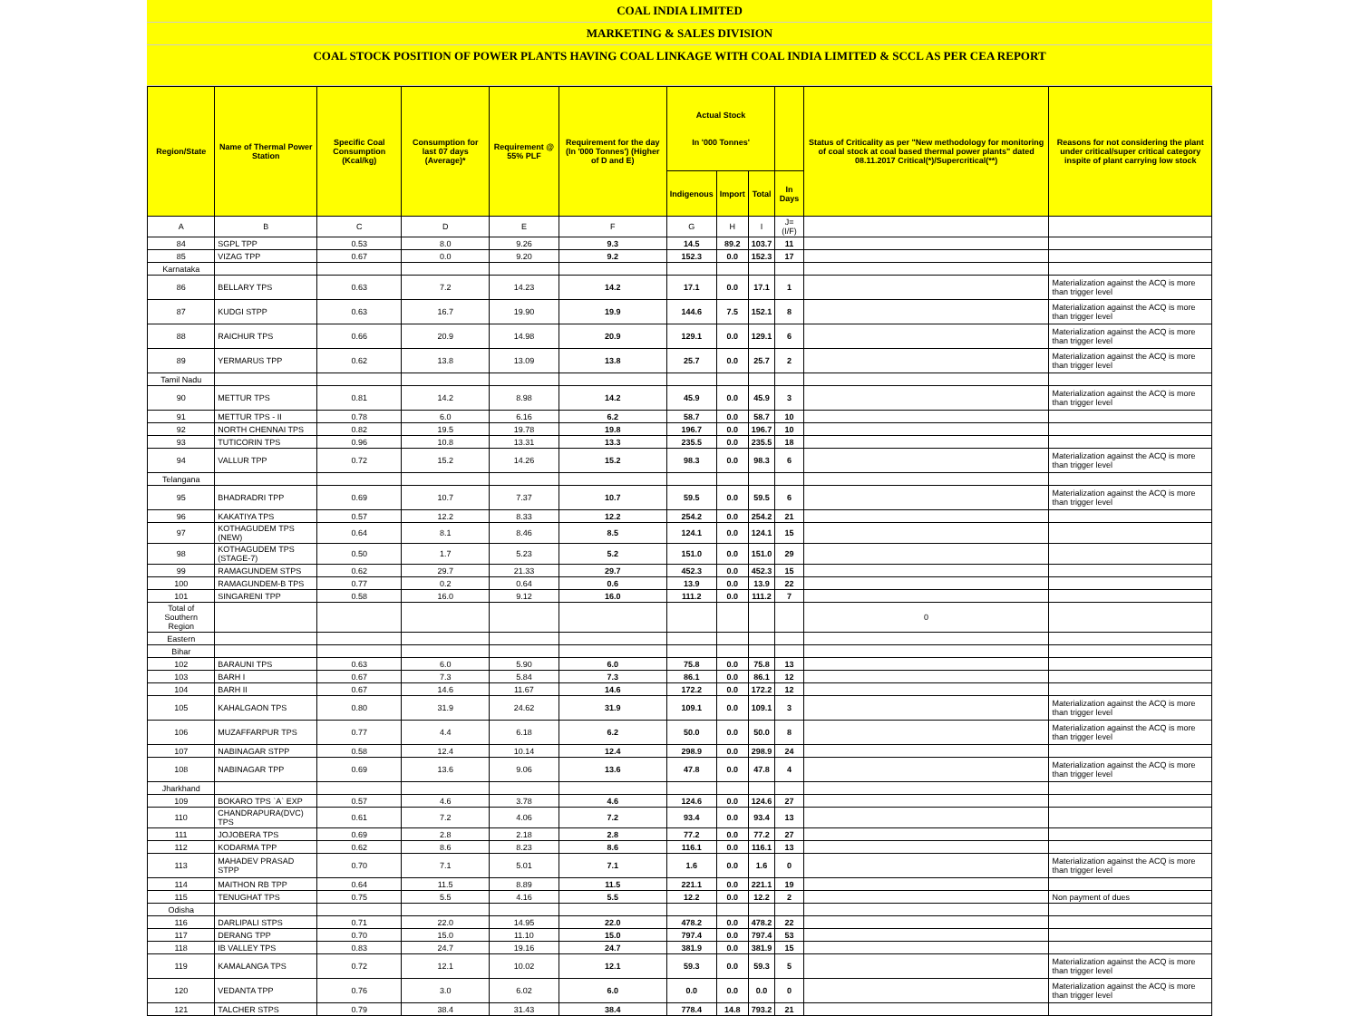COAL INDIA LIMITED
MARKETING & SALES DIVISION
COAL STOCK POSITION OF POWER PLANTS HAVING COAL LINKAGE WITH COAL INDIA LIMITED & SCCL AS PER CEA REPORT
| Region/State | Name of Thermal Power Station | Specific Coal Consumption (Kcal/kg) | Consumption for last 07 days (Average)* | Requirement @ 55% PLF | Requirement for the day (In '000 Tonnes') (Higher of D and E) | Actual Stock In '000 Tonnes' | | | | Status of Criticality as per "New methodology for monitoring of coal stock at coal based thermal power plants" dated 08.11.2017 Critical(*)/Supercritical(**) | Reasons for not considering the plant under critical/super critical category inspite of plant carrying low stock |
| --- | --- | --- | --- | --- | --- | --- | --- | --- | --- | --- | --- |
| | | | | | | Indigenous | Import | Total | In Days | | |
| A | B | C | D | E | F | G | H | I | J=(I/F) | | |
| 84 | SGPL TPP | 0.53 | 8.0 | 9.26 | 9.3 | 14.5 | 89.2 | 103.7 | 11 | | |
| 85 | VIZAG TPP | 0.67 | 0.0 | 9.20 | 9.2 | 152.3 | 0.0 | 152.3 | 17 | | |
| Karnataka | | | | | | | | | | | |
| 86 | BELLARY TPS | 0.63 | 7.2 | 14.23 | 14.2 | 17.1 | 0.0 | 17.1 | 1 | | Materialization against the ACQ is more than trigger level |
| 87 | KUDGI STPP | 0.63 | 16.7 | 19.90 | 19.9 | 144.6 | 7.5 | 152.1 | 8 | | Materialization against the ACQ is more than trigger level |
| 88 | RAICHUR TPS | 0.66 | 20.9 | 14.98 | 20.9 | 129.1 | 0.0 | 129.1 | 6 | | Materialization against the ACQ is more than trigger level |
| 89 | YERMARUS TPP | 0.62 | 13.8 | 13.09 | 13.8 | 25.7 | 0.0 | 25.7 | 2 | | Materialization against the ACQ is more than trigger level |
| Tamil Nadu | | | | | | | | | | | |
| 90 | METTUR TPS | 0.81 | 14.2 | 8.98 | 14.2 | 45.9 | 0.0 | 45.9 | 3 | | Materialization against the ACQ is more than trigger level |
| 91 | METTUR TPS - II | 0.78 | 6.0 | 6.16 | 6.2 | 58.7 | 0.0 | 58.7 | 10 | | |
| 92 | NORTH CHENNAI TPS | 0.82 | 19.5 | 19.78 | 19.8 | 196.7 | 0.0 | 196.7 | 10 | | |
| 93 | TUTICORIN TPS | 0.96 | 10.8 | 13.31 | 13.3 | 235.5 | 0.0 | 235.5 | 18 | | |
| 94 | VALLUR TPP | 0.72 | 15.2 | 14.26 | 15.2 | 98.3 | 0.0 | 98.3 | 6 | | Materialization against the ACQ is more than trigger level |
| Telangana | | | | | | | | | | | |
| 95 | BHADRADRI TPP | 0.69 | 10.7 | 7.37 | 10.7 | 59.5 | 0.0 | 59.5 | 6 | | Materialization against the ACQ is more than trigger level |
| 96 | KAKATIYA TPS | 0.57 | 12.2 | 8.33 | 12.2 | 254.2 | 0.0 | 254.2 | 21 | | |
| 97 | KOTHAGUDEM TPS (NEW) | 0.64 | 8.1 | 8.46 | 8.5 | 124.1 | 0.0 | 124.1 | 15 | | |
| 98 | KOTHAGUDEM TPS (STAGE-7) | 0.50 | 1.7 | 5.23 | 5.2 | 151.0 | 0.0 | 151.0 | 29 | | |
| 99 | RAMAGUNDEM STPS | 0.62 | 29.7 | 21.33 | 29.7 | 452.3 | 0.0 | 452.3 | 15 | | |
| 100 | RAMAGUNDEM-B TPS | 0.77 | 0.2 | 0.64 | 0.6 | 13.9 | 0.0 | 13.9 | 22 | | |
| 101 | SINGARENI TPP | 0.58 | 16.0 | 9.12 | 16.0 | 111.2 | 0.0 | 111.2 | 7 | | |
| Total of Southern Region | | | | | | | | | | 0 | |
| Eastern | | | | | | | | | | | |
| Bihar | | | | | | | | | | | |
| 102 | BARAUNI TPS | 0.63 | 6.0 | 5.90 | 6.0 | 75.8 | 0.0 | 75.8 | 13 | | |
| 103 | BARH I | 0.67 | 7.3 | 5.84 | 7.3 | 86.1 | 0.0 | 86.1 | 12 | | |
| 104 | BARH II | 0.67 | 14.6 | 11.67 | 14.6 | 172.2 | 0.0 | 172.2 | 12 | | |
| 105 | KAHALGAON TPS | 0.80 | 31.9 | 24.62 | 31.9 | 109.1 | 0.0 | 109.1 | 3 | | Materialization against the ACQ is more than trigger level |
| 106 | MUZAFFARPUR TPS | 0.77 | 4.4 | 6.18 | 6.2 | 50.0 | 0.0 | 50.0 | 8 | | Materialization against the ACQ is more than trigger level |
| 107 | NABINAGAR STPP | 0.58 | 12.4 | 10.14 | 12.4 | 298.9 | 0.0 | 298.9 | 24 | | |
| 108 | NABINAGAR TPP | 0.69 | 13.6 | 9.06 | 13.6 | 47.8 | 0.0 | 47.8 | 4 | | Materialization against the ACQ is more than trigger level |
| Jharkhand | | | | | | | | | | | |
| 109 | BOKARO TPS `A` EXP | 0.57 | 4.6 | 3.78 | 4.6 | 124.6 | 0.0 | 124.6 | 27 | | |
| 110 | CHANDRAPURA(DVC) TPS | 0.61 | 7.2 | 4.06 | 7.2 | 93.4 | 0.0 | 93.4 | 13 | | |
| 111 | JOJOBERA TPS | 0.69 | 2.8 | 2.18 | 2.8 | 77.2 | 0.0 | 77.2 | 27 | | |
| 112 | KODARMA TPP | 0.62 | 8.6 | 8.23 | 8.6 | 116.1 | 0.0 | 116.1 | 13 | | |
| 113 | MAHADEV PRASAD STPP | 0.70 | 7.1 | 5.01 | 7.1 | 1.6 | 0.0 | 1.6 | 0 | | Materialization against the ACQ is more than trigger level |
| 114 | MAITHON RB TPP | 0.64 | 11.5 | 8.89 | 11.5 | 221.1 | 0.0 | 221.1 | 19 | | |
| 115 | TENUGHAT TPS | 0.75 | 5.5 | 4.16 | 5.5 | 12.2 | 0.0 | 12.2 | 2 | | Non payment of dues |
| Odisha | | | | | | | | | | | |
| 116 | DARLIPALI STPS | 0.71 | 22.0 | 14.95 | 22.0 | 478.2 | 0.0 | 478.2 | 22 | | |
| 117 | DERANG TPP | 0.70 | 15.0 | 11.10 | 15.0 | 797.4 | 0.0 | 797.4 | 53 | | |
| 118 | IB VALLEY TPS | 0.83 | 24.7 | 19.16 | 24.7 | 381.9 | 0.0 | 381.9 | 15 | | |
| 119 | KAMALANGA TPS | 0.72 | 12.1 | 10.02 | 12.1 | 59.3 | 0.0 | 59.3 | 5 | | Materialization against the ACQ is more than trigger level |
| 120 | VEDANTA TPP | 0.76 | 3.0 | 6.02 | 6.0 | 0.0 | 0.0 | 0.0 | 0 | | Materialization against the ACQ is more than trigger level |
| 121 | TALCHER STPS | 0.79 | 38.4 | 31.43 | 38.4 | 778.4 | 14.8 | 793.2 | 21 | | |